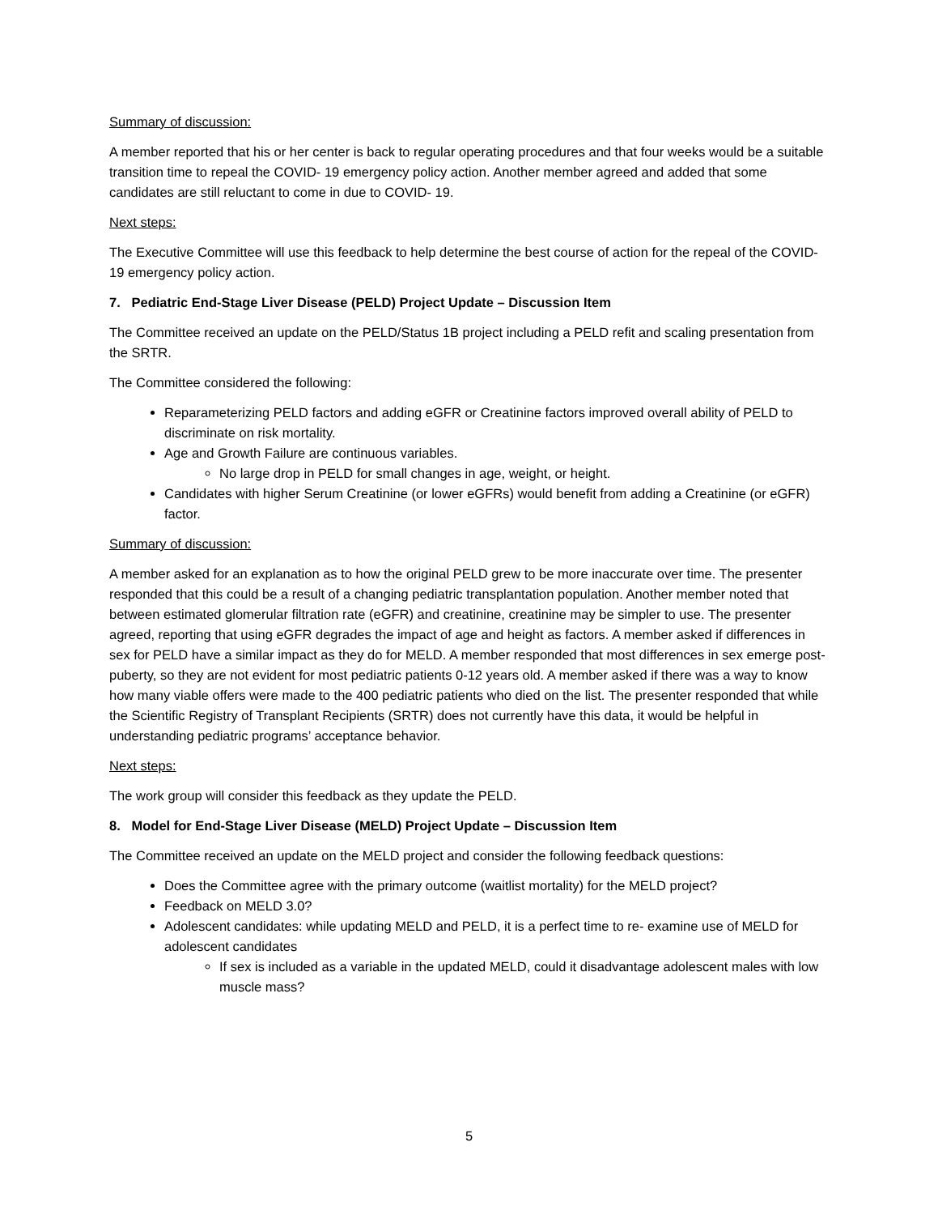Summary of discussion:
A member reported that his or her center is back to regular operating procedures and that four weeks would be a suitable transition time to repeal the COVID- 19 emergency policy action. Another member agreed and added that some candidates are still reluctant to come in due to COVID- 19.
Next steps:
The Executive Committee will use this feedback to help determine the best course of action for the repeal of the COVID- 19 emergency policy action.
7. Pediatric End-Stage Liver Disease (PELD) Project Update – Discussion Item
The Committee received an update on the PELD/Status 1B project including a PELD refit and scaling presentation from the SRTR.
The Committee considered the following:
Reparameterizing PELD factors and adding eGFR or Creatinine factors improved overall ability of PELD to discriminate on risk mortality.
Age and Growth Failure are continuous variables.
No large drop in PELD for small changes in age, weight, or height.
Candidates with higher Serum Creatinine (or lower eGFRs) would benefit from adding a Creatinine (or eGFR) factor.
Summary of discussion:
A member asked for an explanation as to how the original PELD grew to be more inaccurate over time. The presenter responded that this could be a result of a changing pediatric transplantation population. Another member noted that between estimated glomerular filtration rate (eGFR) and creatinine, creatinine may be simpler to use. The presenter agreed, reporting that using eGFR degrades the impact of age and height as factors. A member asked if differences in sex for PELD have a similar impact as they do for MELD. A member responded that most differences in sex emerge post-puberty, so they are not evident for most pediatric patients 0-12 years old. A member asked if there was a way to know how many viable offers were made to the 400 pediatric patients who died on the list. The presenter responded that while the Scientific Registry of Transplant Recipients (SRTR) does not currently have this data, it would be helpful in understanding pediatric programs’ acceptance behavior.
Next steps:
The work group will consider this feedback as they update the PELD.
8. Model for End-Stage Liver Disease (MELD) Project Update – Discussion Item
The Committee received an update on the MELD project and consider the following feedback questions:
Does the Committee agree with the primary outcome (waitlist mortality) for the MELD project?
Feedback on MELD 3.0?
Adolescent candidates: while updating MELD and PELD, it is a perfect time to re- examine use of MELD for adolescent candidates
If sex is included as a variable in the updated MELD, could it disadvantage adolescent males with low muscle mass?
5